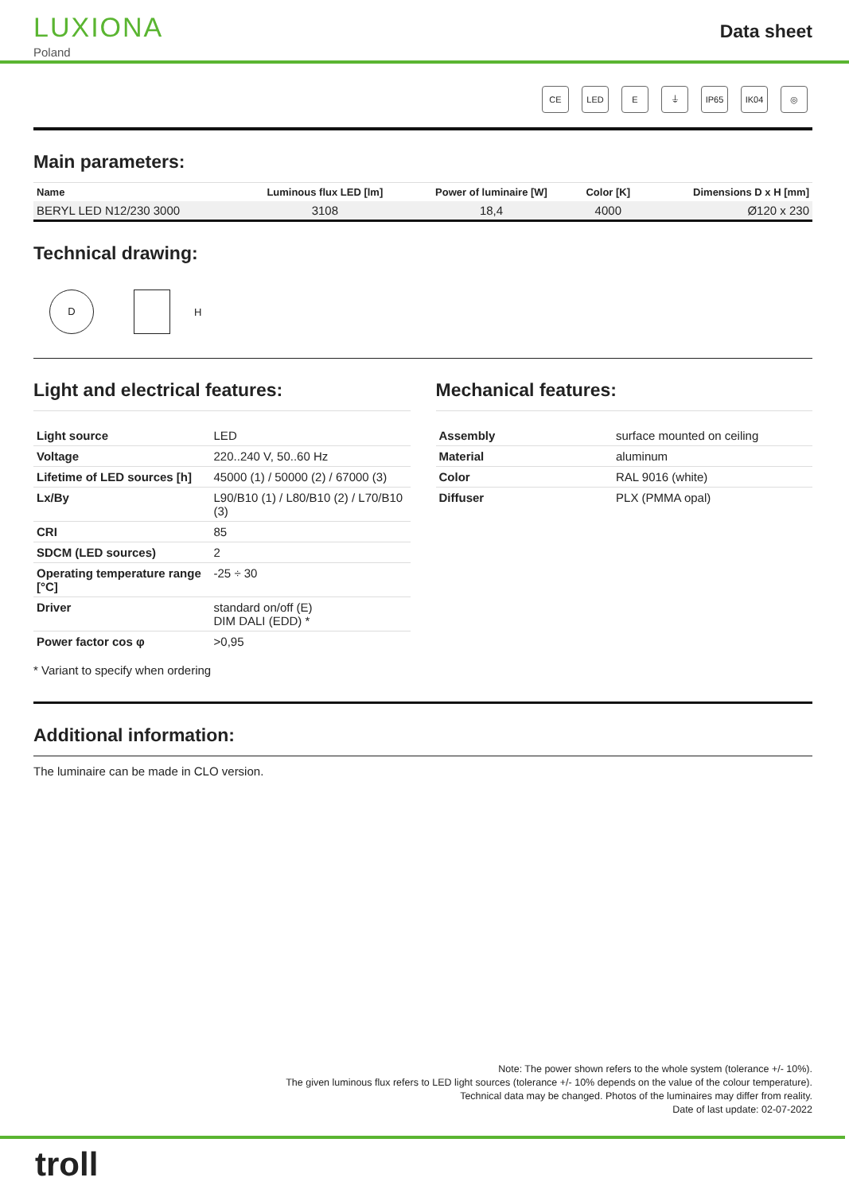LUXIONA
Poland
Data sheet
CE LED E ⏚ IP65 IK04 ◎
Main parameters:
| Name | Luminous flux LED [lm] | Power of luminaire [W] | Color [K] | Dimensions D x H [mm] |
| --- | --- | --- | --- | --- |
| BERYL LED N12/230 3000 | 3108 | 18,4 | 4000 | Ø120 x 230 |
Technical drawing:
D
H
Light and electrical features:
| Light source | LED |
| Voltage | 220..240 V, 50..60 Hz |
| Lifetime of LED sources [h] | 45000 (1) / 50000 (2) / 67000 (3) |
| Lx/By | L90/B10 (1) / L80/B10 (2) / L70/B10 (3) |
| CRI | 85 |
| SDCM (LED sources) | 2 |
| Operating temperature range [°C] | -25 ÷ 30 |
| Driver | standard on/off (E) DIM DALI (EDD) * |
| Power factor cos φ | >0,95 |
* Variant to specify when ordering
Mechanical features:
| Assembly | surface mounted on ceiling |
| Material | aluminum |
| Color | RAL 9016 (white) |
| Diffuser | PLX (PMMA opal) |
Additional information:
The luminaire can be made in CLO version.
Note: The power shown refers to the whole system (tolerance +/- 10%).
The given luminous flux refers to LED light sources (tolerance +/- 10% depends on the value of the colour temperature).
Technical data may be changed. Photos of the luminaires may differ from reality.
Date of last update: 02-07-2022
troll